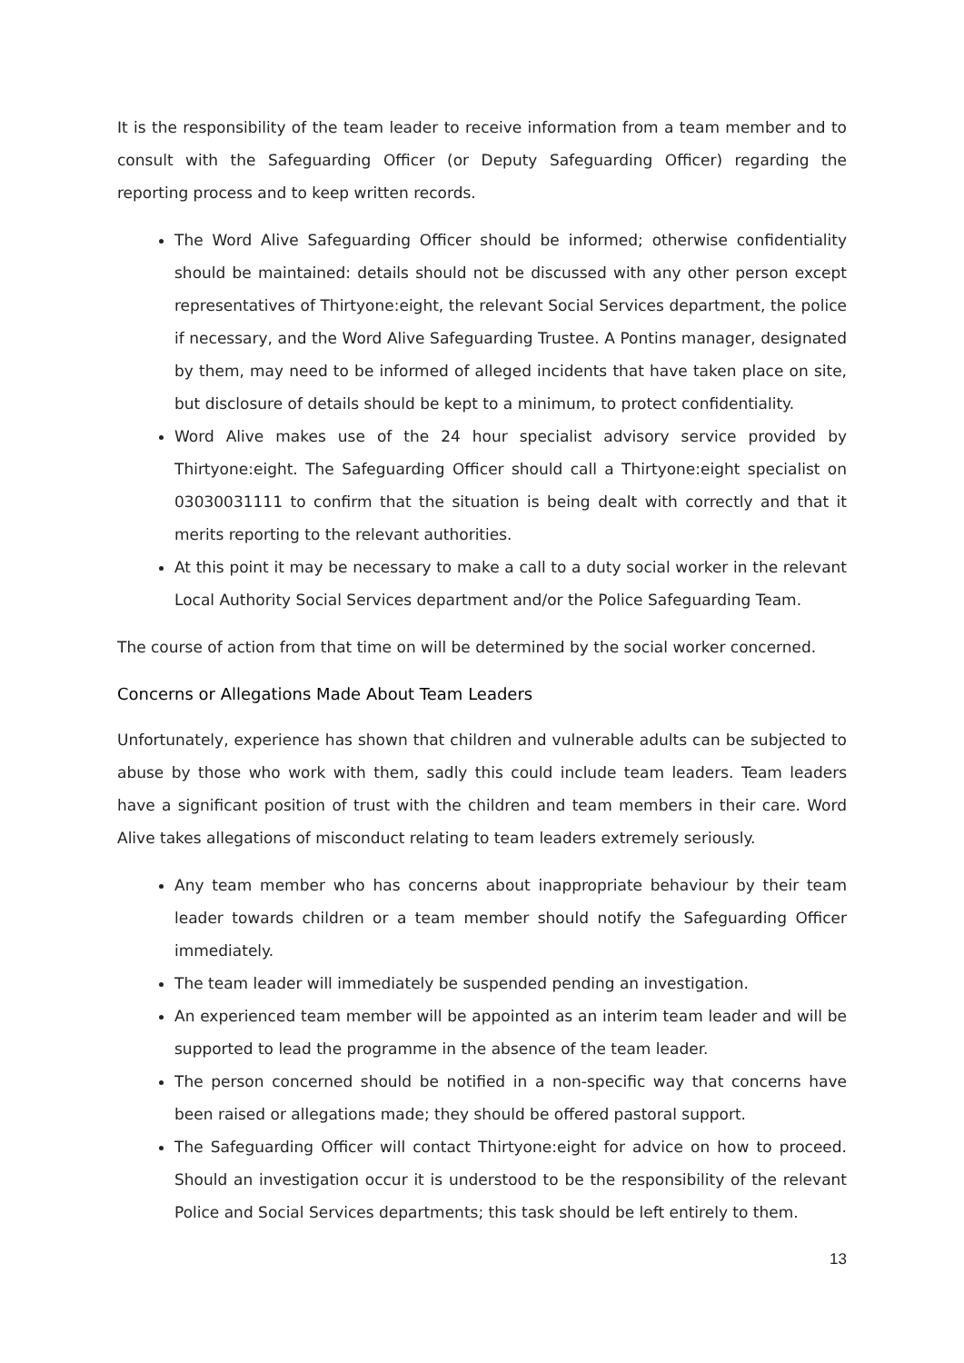It is the responsibility of the team leader to receive information from a team member and to consult with the Safeguarding Officer (or Deputy Safeguarding Officer) regarding the reporting process and to keep written records.
The Word Alive Safeguarding Officer should be informed; otherwise confidentiality should be maintained: details should not be discussed with any other person except representatives of Thirtyone:eight, the relevant Social Services department, the police if necessary, and the Word Alive Safeguarding Trustee. A Pontins manager, designated by them, may need to be informed of alleged incidents that have taken place on site, but disclosure of details should be kept to a minimum, to protect confidentiality.
Word Alive makes use of the 24 hour specialist advisory service provided by Thirtyone:eight. The Safeguarding Officer should call a Thirtyone:eight specialist on 03030031111 to confirm that the situation is being dealt with correctly and that it merits reporting to the relevant authorities.
At this point it may be necessary to make a call to a duty social worker in the relevant Local Authority Social Services department and/or the Police Safeguarding Team.
The course of action from that time on will be determined by the social worker concerned.
Concerns or Allegations Made About Team Leaders
Unfortunately, experience has shown that children and vulnerable adults can be subjected to abuse by those who work with them, sadly this could include team leaders. Team leaders have a significant position of trust with the children and team members in their care. Word Alive takes allegations of misconduct relating to team leaders extremely seriously.
Any team member who has concerns about inappropriate behaviour by their team leader towards children or a team member should notify the Safeguarding Officer immediately.
The team leader will immediately be suspended pending an investigation.
An experienced team member will be appointed as an interim team leader and will be supported to lead the programme in the absence of the team leader.
The person concerned should be notified in a non-specific way that concerns have been raised or allegations made; they should be offered pastoral support.
The Safeguarding Officer will contact Thirtyone:eight for advice on how to proceed. Should an investigation occur it is understood to be the responsibility of the relevant Police and Social Services departments; this task should be left entirely to them.
13